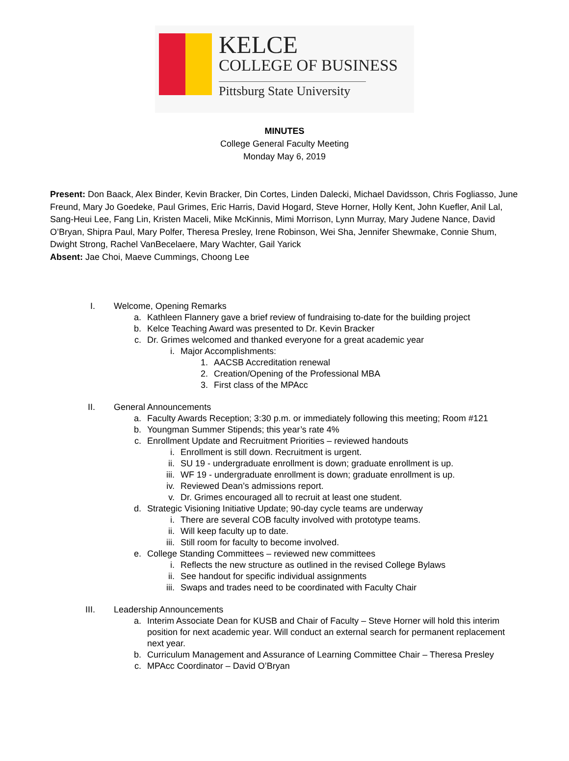KELCE
COLLEGE OF BUSINESS
Pittsburg State University
MINUTES
College General Faculty Meeting
Monday May 6, 2019
Present: Don Baack, Alex Binder, Kevin Bracker, Din Cortes, Linden Dalecki, Michael Davidsson, Chris Fogliasso, June Freund, Mary Jo Goedeke, Paul Grimes, Eric Harris, David Hogard, Steve Horner, Holly Kent, John Kuefler, Anil Lal, Sang-Heui Lee, Fang Lin, Kristen Maceli, Mike McKinnis, Mimi Morrison, Lynn Murray, Mary Judene Nance, David O’Bryan, Shipra Paul, Mary Polfer, Theresa Presley, Irene Robinson, Wei Sha, Jennifer Shewmake, Connie Shum, Dwight Strong, Rachel VanBecelaere, Mary Wachter, Gail Yarick
Absent: Jae Choi, Maeve Cummings, Choong Lee
I. Welcome, Opening Remarks
a. Kathleen Flannery gave a brief review of fundraising to-date for the building project
b. Kelce Teaching Award was presented to Dr. Kevin Bracker
c. Dr. Grimes welcomed and thanked everyone for a great academic year
i. Major Accomplishments:
1. AACSB Accreditation renewal
2. Creation/Opening of the Professional MBA
3. First class of the MPAcc
II. General Announcements
a. Faculty Awards Reception; 3:30 p.m. or immediately following this meeting; Room #121
b. Youngman Summer Stipends; this year’s rate 4%
c. Enrollment Update and Recruitment Priorities – reviewed handouts
i. Enrollment is still down. Recruitment is urgent.
ii. SU 19 - undergraduate enrollment is down; graduate enrollment is up.
iii. WF 19 - undergraduate enrollment is down; graduate enrollment is up.
iv. Reviewed Dean’s admissions report.
v. Dr. Grimes encouraged all to recruit at least one student.
d. Strategic Visioning Initiative Update; 90-day cycle teams are underway
i. There are several COB faculty involved with prototype teams.
ii. Will keep faculty up to date.
iii. Still room for faculty to become involved.
e. College Standing Committees – reviewed new committees
i. Reflects the new structure as outlined in the revised College Bylaws
ii. See handout for specific individual assignments
iii. Swaps and trades need to be coordinated with Faculty Chair
III. Leadership Announcements
a. Interim Associate Dean for KUSB and Chair of Faculty – Steve Horner will hold this interim position for next academic year. Will conduct an external search for permanent replacement next year.
b. Curriculum Management and Assurance of Learning Committee Chair – Theresa Presley
c. MPAcc Coordinator – David O’Bryan